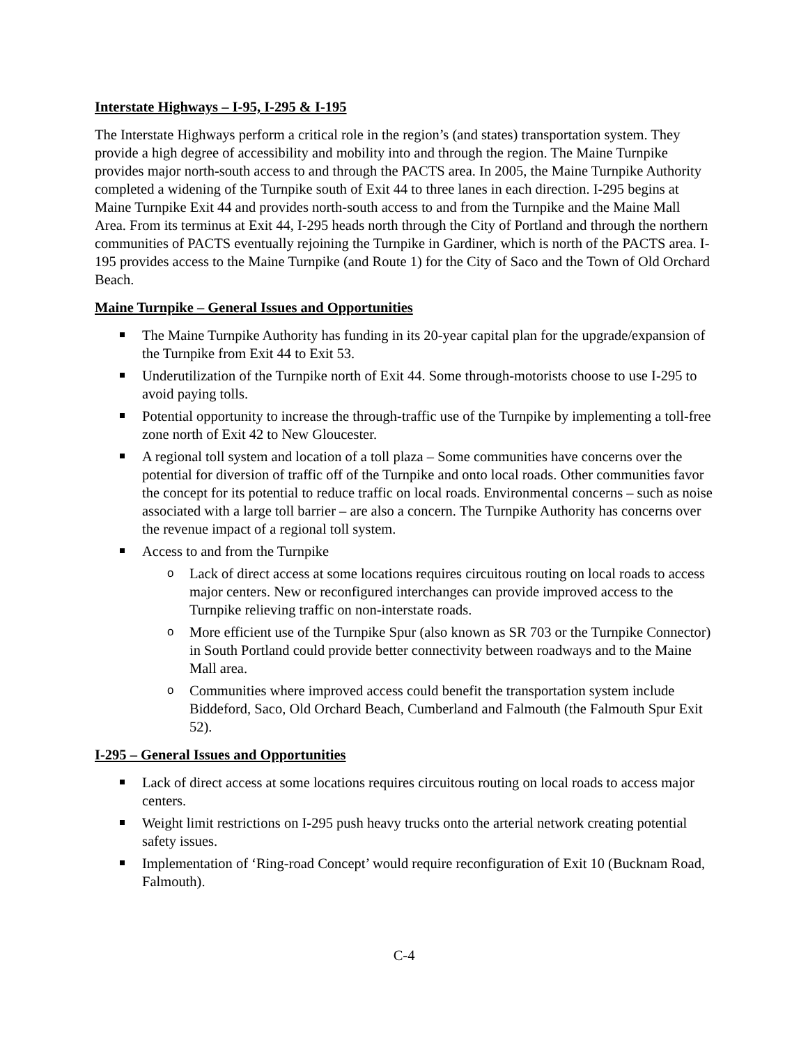Interstate Highways – I-95, I-295 & I-195
The Interstate Highways perform a critical role in the region’s (and states) transportation system. They provide a high degree of accessibility and mobility into and through the region. The Maine Turnpike provides major north-south access to and through the PACTS area. In 2005, the Maine Turnpike Authority completed a widening of the Turnpike south of Exit 44 to three lanes in each direction. I-295 begins at Maine Turnpike Exit 44 and provides north-south access to and from the Turnpike and the Maine Mall Area. From its terminus at Exit 44, I-295 heads north through the City of Portland and through the northern communities of PACTS eventually rejoining the Turnpike in Gardiner, which is north of the PACTS area. I-195 provides access to the Maine Turnpike (and Route 1) for the City of Saco and the Town of Old Orchard Beach.
Maine Turnpike – General Issues and Opportunities
The Maine Turnpike Authority has funding in its 20-year capital plan for the upgrade/expansion of the Turnpike from Exit 44 to Exit 53.
Underutilization of the Turnpike north of Exit 44. Some through-motorists choose to use I-295 to avoid paying tolls.
Potential opportunity to increase the through-traffic use of the Turnpike by implementing a toll-free zone north of Exit 42 to New Gloucester.
A regional toll system and location of a toll plaza – Some communities have concerns over the potential for diversion of traffic off of the Turnpike and onto local roads. Other communities favor the concept for its potential to reduce traffic on local roads. Environmental concerns – such as noise associated with a large toll barrier – are also a concern. The Turnpike Authority has concerns over the revenue impact of a regional toll system.
Access to and from the Turnpike
o Lack of direct access at some locations requires circuitous routing on local roads to access major centers. New or reconfigured interchanges can provide improved access to the Turnpike relieving traffic on non-interstate roads.
o More efficient use of the Turnpike Spur (also known as SR 703 or the Turnpike Connector) in South Portland could provide better connectivity between roadways and to the Maine Mall area.
o Communities where improved access could benefit the transportation system include Biddeford, Saco, Old Orchard Beach, Cumberland and Falmouth (the Falmouth Spur Exit 52).
I-295 – General Issues and Opportunities
Lack of direct access at some locations requires circuitous routing on local roads to access major centers.
Weight limit restrictions on I-295 push heavy trucks onto the arterial network creating potential safety issues.
Implementation of ‘Ring-road Concept’ would require reconfiguration of Exit 10 (Bucknam Road, Falmouth).
C-4